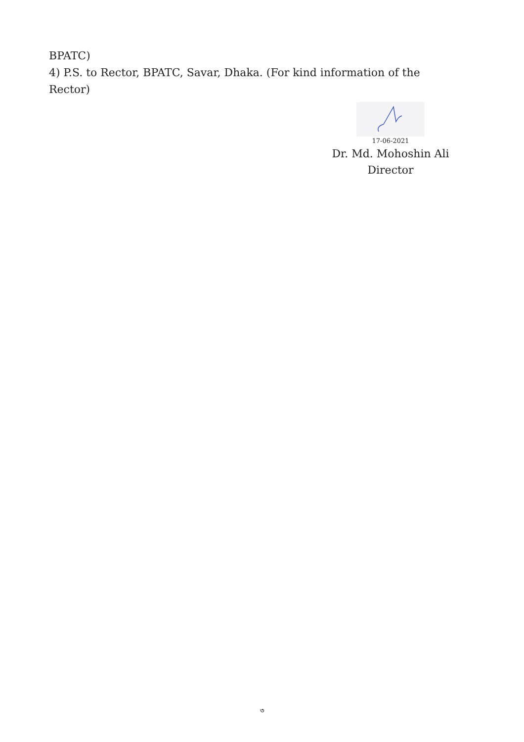BPATC)
4) P.S. to Rector, BPATC, Savar, Dhaka. (For kind information of the Rector)
17-06-2021
Dr. Md. Mohoshin Ali
Director
৩